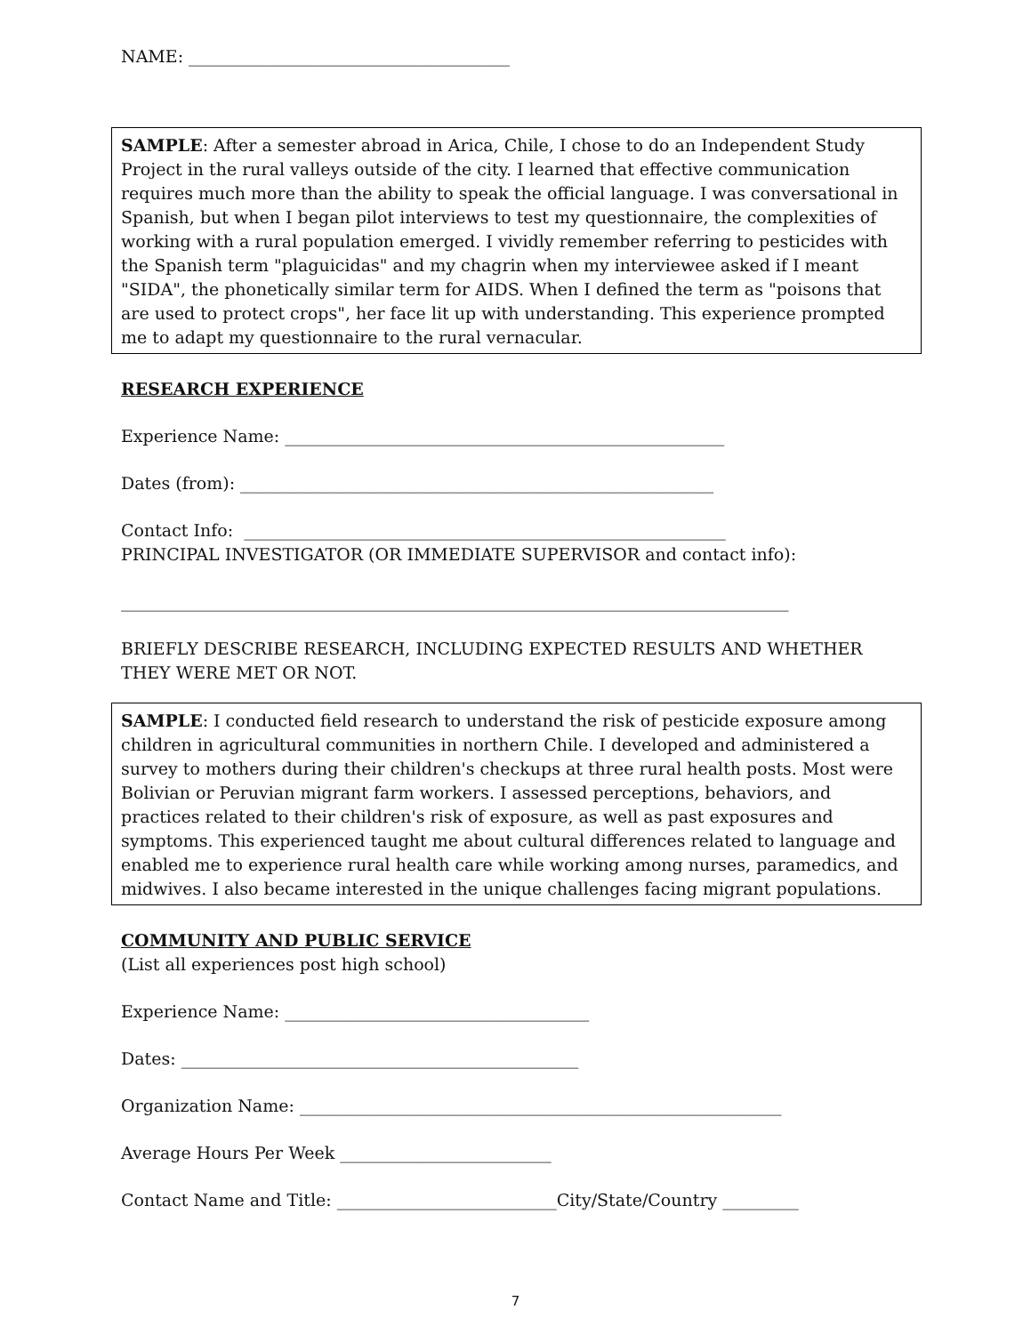NAME: ______________________________________
SAMPLE: After a semester abroad in Arica, Chile, I chose to do an Independent Study Project in the rural valleys outside of the city. I learned that effective communication requires much more than the ability to speak the official language. I was conversational in Spanish, but when I began pilot interviews to test my questionnaire, the complexities of working with a rural population emerged. I vividly remember referring to pesticides with the Spanish term "plaguicidas" and my chagrin when my interviewee asked if I meant "SIDA", the phonetically similar term for AIDS. When I defined the term as "poisons that are used to protect crops", her face lit up with understanding. This experience prompted me to adapt my questionnaire to the rural vernacular.
RESEARCH EXPERIENCE
Experience Name: ____________________________________________________
Dates (from): ________________________________________________________
Contact Info: _________________________________________________________
PRINCIPAL INVESTIGATOR (OR IMMEDIATE SUPERVISOR and contact info):
_______________________________________________________________________________
BRIEFLY DESCRIBE RESEARCH, INCLUDING EXPECTED RESULTS AND WHETHER THEY WERE MET OR NOT.
SAMPLE: I conducted field research to understand the risk of pesticide exposure among children in agricultural communities in northern Chile. I developed and administered a survey to mothers during their children's checkups at three rural health posts. Most were Bolivian or Peruvian migrant farm workers. I assessed perceptions, behaviors, and practices related to their children's risk of exposure, as well as past exposures and symptoms. This experienced taught me about cultural differences related to language and enabled me to experience rural health care while working among nurses, paramedics, and midwives. I also became interested in the unique challenges facing migrant populations.
COMMUNITY AND PUBLIC SERVICE
(List all experiences post high school)
Experience Name: ____________________________________
Dates: _______________________________________________
Organization Name: _________________________________________________________
Average Hours Per Week _________________________
Contact Name and Title: __________________________City/State/Country _________
7